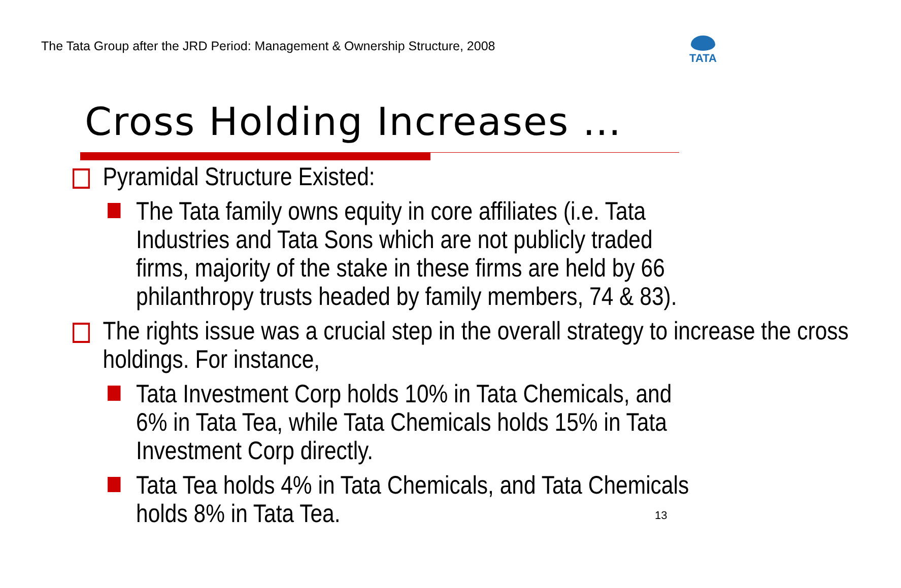The Tata Group after the JRD Period: Management & Ownership Structure, 2008
TATA
Cross Holding Increases …
Pyramidal Structure Existed:
The Tata family owns equity in core affiliates (i.e. Tata Industries and Tata Sons which are not publicly traded firms, majority of the stake in these firms are held by 66 philanthropy trusts headed by family members, 74 & 83).
The rights issue was a crucial step in the overall strategy to increase the cross holdings. For instance,
Tata Investment Corp holds 10% in Tata Chemicals, and 6% in Tata Tea, while Tata Chemicals holds 15% in Tata Investment Corp directly.
Tata Tea holds 4% in Tata Chemicals, and Tata Chemicals holds 8% in Tata Tea.
13